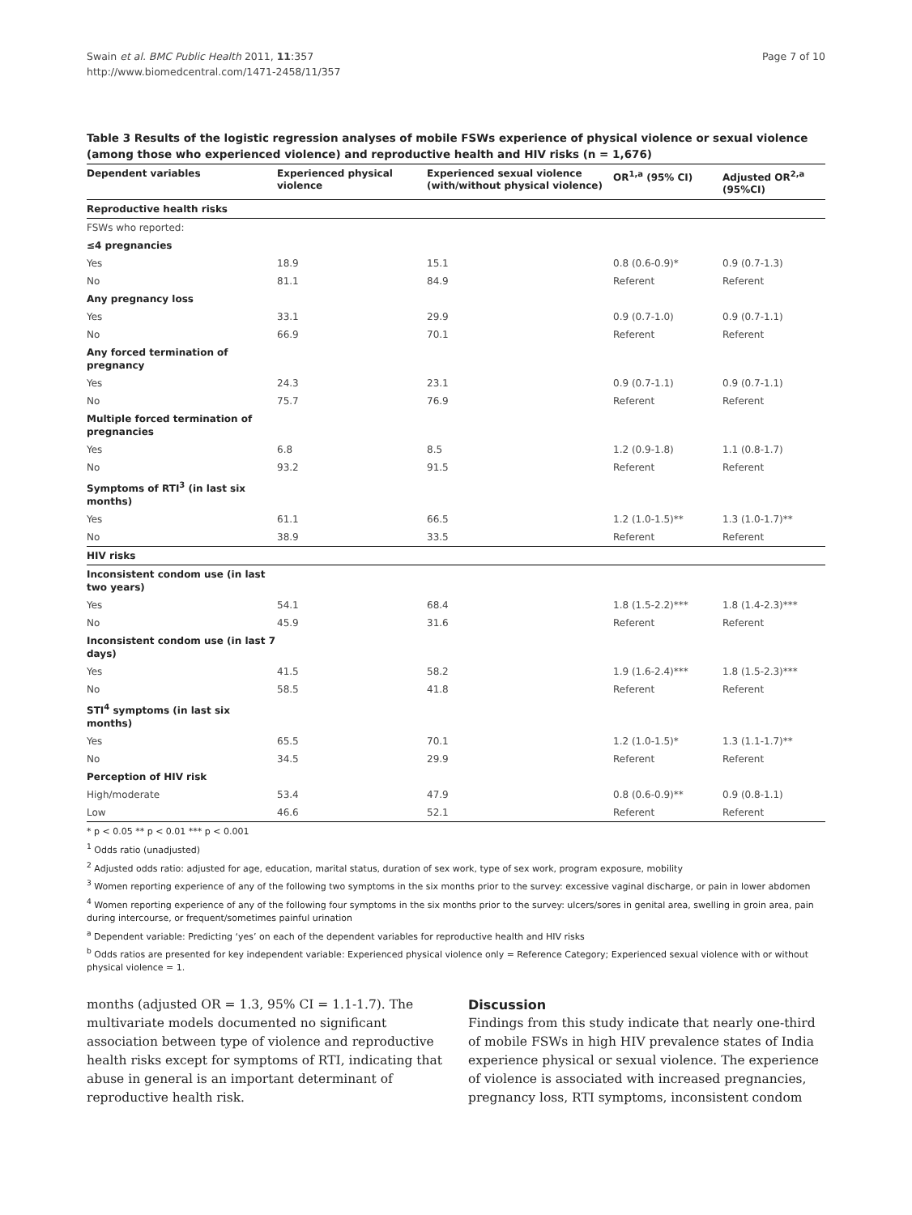Swain et al. BMC Public Health 2011, 11:357
http://www.biomedcentral.com/1471-2458/11/357
Page 7 of 10
Table 3 Results of the logistic regression analyses of mobile FSWs experience of physical violence or sexual violence (among those who experienced violence) and reproductive health and HIV risks (n = 1,676)
| Dependent variables | Experienced physical violence | Experienced sexual violence (with/without physical violence) | OR<sup>1,a</sup> (95% CI) | Adjusted OR<sup>2,a</sup> (95%CI) |
| --- | --- | --- | --- | --- |
| Reproductive health risks | | | | |
| FSWs who reported: | | | | |
| ≤4 pregnancies | | | | |
| Yes | 18.9 | 15.1 | 0.8 (0.6-0.9)* | 0.9 (0.7-1.3) |
| No | 81.1 | 84.9 | Referent | Referent |
| Any pregnancy loss | | | | |
| Yes | 33.1 | 29.9 | 0.9 (0.7-1.0) | 0.9 (0.7-1.1) |
| No | 66.9 | 70.1 | Referent | Referent |
| Any forced termination of pregnancy | | | | |
| Yes | 24.3 | 23.1 | 0.9 (0.7-1.1) | 0.9 (0.7-1.1) |
| No | 75.7 | 76.9 | Referent | Referent |
| Multiple forced termination of pregnancies | | | | |
| Yes | 6.8 | 8.5 | 1.2 (0.9-1.8) | 1.1 (0.8-1.7) |
| No | 93.2 | 91.5 | Referent | Referent |
| Symptoms of RTI<sup>3</sup> (in last six months) | | | | |
| Yes | 61.1 | 66.5 | 1.2 (1.0-1.5)** | 1.3 (1.0-1.7)** |
| No | 38.9 | 33.5 | Referent | Referent |
| HIV risks | | | | |
| Inconsistent condom use (in last two years) | | | | |
| Yes | 54.1 | 68.4 | 1.8 (1.5-2.2)*** | 1.8 (1.4-2.3)*** |
| No | 45.9 | 31.6 | Referent | Referent |
| Inconsistent condom use (in last 7 days) | | | | |
| Yes | 41.5 | 58.2 | 1.9 (1.6-2.4)*** | 1.8 (1.5-2.3)*** |
| No | 58.5 | 41.8 | Referent | Referent |
| STI<sup>4</sup> symptoms (in last six months) | | | | |
| Yes | 65.5 | 70.1 | 1.2 (1.0-1.5)* | 1.3 (1.1-1.7)** |
| No | 34.5 | 29.9 | Referent | Referent |
| Perception of HIV risk | | | | |
| High/moderate | 53.4 | 47.9 | 0.8 (0.6-0.9)** | 0.9 (0.8-1.1) |
| Low | 46.6 | 52.1 | Referent | Referent |
* p < 0.05 ** p < 0.01 *** p < 0.001
<sup>1</sup> Odds ratio (unadjusted)
<sup>2</sup> Adjusted odds ratio: adjusted for age, education, marital status, duration of sex work, type of sex work, program exposure, mobility
<sup>3</sup> Women reporting experience of any of the following two symptoms in the six months prior to the survey: excessive vaginal discharge, or pain in lower abdomen
<sup>4</sup> Women reporting experience of any of the following four symptoms in the six months prior to the survey: ulcers/sores in genital area, swelling in groin area, pain during intercourse, or frequent/sometimes painful urination
<sup>a</sup> Dependent variable: Predicting ‘yes’ on each of the dependent variables for reproductive health and HIV risks
<sup>b</sup> Odds ratios are presented for key independent variable: Experienced physical violence only = Reference Category; Experienced sexual violence with or without physical violence = 1.
months (adjusted OR = 1.3, 95% CI = 1.1-1.7). The multivariate models documented no significant association between type of violence and reproductive health risks except for symptoms of RTI, indicating that abuse in general is an important determinant of reproductive health risk.
Discussion
Findings from this study indicate that nearly one-third of mobile FSWs in high HIV prevalence states of India experience physical or sexual violence. The experience of violence is associated with increased pregnancies, pregnancy loss, RTI symptoms, inconsistent condom